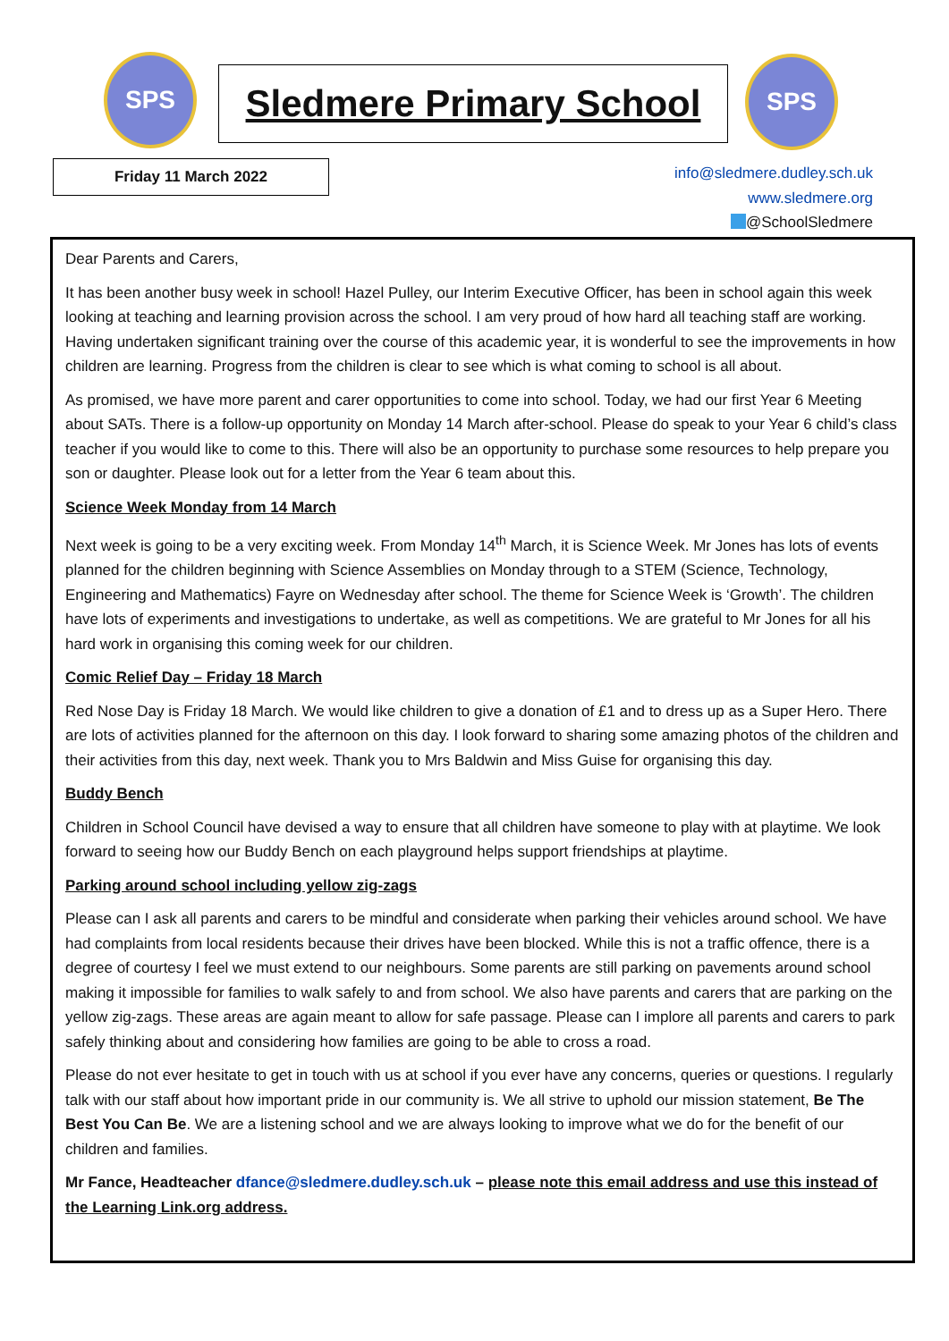SPS
Sledmere Primary School
SPS
Friday 11 March 2022
info@sledmere.dudley.sch.uk
www.sledmere.org
@SchoolSledmere
Dear Parents and Carers,
It has been another busy week in school! Hazel Pulley, our Interim Executive Officer, has been in school again this week looking at teaching and learning provision across the school. I am very proud of how hard all teaching staff are working. Having undertaken significant training over the course of this academic year, it is wonderful to see the improvements in how children are learning. Progress from the children is clear to see which is what coming to school is all about.
As promised, we have more parent and carer opportunities to come into school. Today, we had our first Year 6 Meeting about SATs. There is a follow-up opportunity on Monday 14 March after-school. Please do speak to your Year 6 child’s class teacher if you would like to come to this. There will also be an opportunity to purchase some resources to help prepare you son or daughter. Please look out for a letter from the Year 6 team about this.
Science Week Monday from 14 March
Next week is going to be a very exciting week. From Monday 14<sup>th</sup> March, it is Science Week. Mr Jones has lots of events planned for the children beginning with Science Assemblies on Monday through to a STEM (Science, Technology, Engineering and Mathematics) Fayre on Wednesday after school. The theme for Science Week is ‘Growth’. The children have lots of experiments and investigations to undertake, as well as competitions. We are grateful to Mr Jones for all his hard work in organising this coming week for our children.
Comic Relief Day – Friday 18 March
Red Nose Day is Friday 18 March. We would like children to give a donation of £1 and to dress up as a Super Hero. There are lots of activities planned for the afternoon on this day. I look forward to sharing some amazing photos of the children and their activities from this day, next week. Thank you to Mrs Baldwin and Miss Guise for organising this day.
Buddy Bench
Children in School Council have devised a way to ensure that all children have someone to play with at playtime. We look forward to seeing how our Buddy Bench on each playground helps support friendships at playtime.
Parking around school including yellow zig-zags
Please can I ask all parents and carers to be mindful and considerate when parking their vehicles around school. We have had complaints from local residents because their drives have been blocked. While this is not a traffic offence, there is a degree of courtesy I feel we must extend to our neighbours. Some parents are still parking on pavements around school making it impossible for families to walk safely to and from school. We also have parents and carers that are parking on the yellow zig-zags. These areas are again meant to allow for safe passage. Please can I implore all parents and carers to park safely thinking about and considering how families are going to be able to cross a road.
Please do not ever hesitate to get in touch with us at school if you ever have any concerns, queries or questions. I regularly talk with our staff about how important pride in our community is. We all strive to uphold our mission statement, Be The Best You Can Be. We are a listening school and we are always looking to improve what we do for the benefit of our children and families.
Mr Fance, Headteacher dfance@sledmere.dudley.sch.uk – please note this email address and use this instead of the Learning Link.org address.